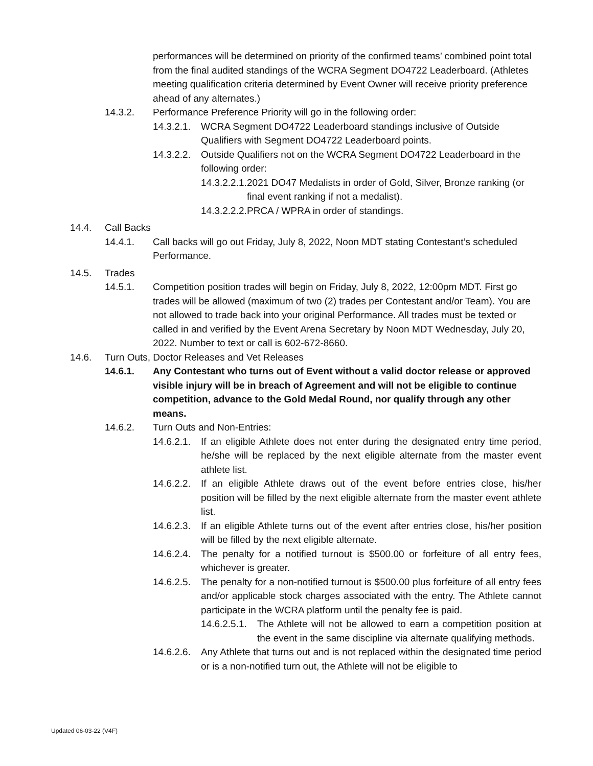performances will be determined on priority of the confirmed teams’ combined point total from the final audited standings of the WCRA Segment DO4722 Leaderboard. (Athletes meeting qualification criteria determined by Event Owner will receive priority preference ahead of any alternates.)
14.3.2. Performance Preference Priority will go in the following order:
14.3.2.1. WCRA Segment DO4722 Leaderboard standings inclusive of Outside Qualifiers with Segment DO4722 Leaderboard points.
14.3.2.2. Outside Qualifiers not on the WCRA Segment DO4722 Leaderboard in the following order:
14.3.2.2.1. 2021 DO47 Medalists in order of Gold, Silver, Bronze ranking (or final event ranking if not a medalist).
14.3.2.2.2. PRCA / WPRA in order of standings.
14.4. Call Backs
14.4.1. Call backs will go out Friday, July 8, 2022, Noon MDT stating Contestant’s scheduled Performance.
14.5. Trades
14.5.1. Competition position trades will begin on Friday, July 8, 2022, 12:00pm MDT. First go trades will be allowed (maximum of two (2) trades per Contestant and/or Team). You are not allowed to trade back into your original Performance. All trades must be texted or called in and verified by the Event Arena Secretary by Noon MDT Wednesday, July 20, 2022. Number to text or call is 602-672-8660.
14.6. Turn Outs, Doctor Releases and Vet Releases
14.6.1. Any Contestant who turns out of Event without a valid doctor release or approved visible injury will be in breach of Agreement and will not be eligible to continue competition, advance to the Gold Medal Round, nor qualify through any other means.
14.6.2. Turn Outs and Non-Entries:
14.6.2.1. If an eligible Athlete does not enter during the designated entry time period, he/she will be replaced by the next eligible alternate from the master event athlete list.
14.6.2.2. If an eligible Athlete draws out of the event before entries close, his/her position will be filled by the next eligible alternate from the master event athlete list.
14.6.2.3. If an eligible Athlete turns out of the event after entries close, his/her position will be filled by the next eligible alternate.
14.6.2.4. The penalty for a notified turnout is $500.00 or forfeiture of all entry fees, whichever is greater.
14.6.2.5. The penalty for a non-notified turnout is $500.00 plus forfeiture of all entry fees and/or applicable stock charges associated with the entry. The Athlete cannot participate in the WCRA platform until the penalty fee is paid.
14.6.2.5.1. The Athlete will not be allowed to earn a competition position at the event in the same discipline via alternate qualifying methods.
14.6.2.6. Any Athlete that turns out and is not replaced within the designated time period or is a non-notified turn out, the Athlete will not be eligible to
Updated 06-03-22 (V4F)